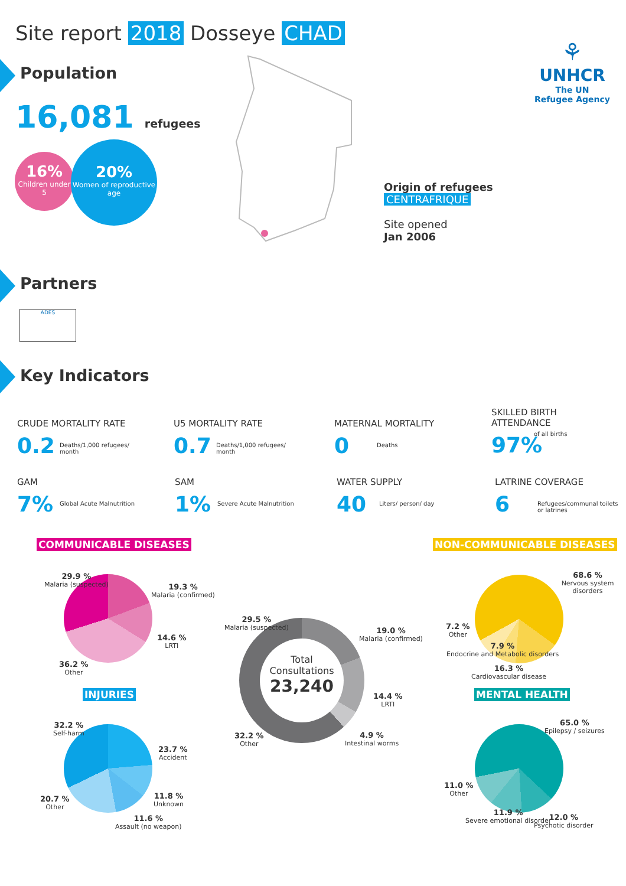Site report 2018 Dosseye CHAD
Population
16,081 refugees
16%
Children under 5
20%
Women of reproductive age
⚘
UNHCR
The UN
Refugee Agency
Origin of refugees
CENTRAFRIQUE
Site opened
Jan 2006
Partners
ADES
Key Indicators
CRUDE MORTALITY RATE
0.2
Deaths/1,000 refugees/ month
U5 MORTALITY RATE
0.7
Deaths/1,000 refugees/ month
MATERNAL MORTALITY
0
Deaths
SKILLED BIRTH
ATTENDANCE
97%
of all births
GAM
7%
Global Acute Malnutrition
SAM
1%
Severe Acute Malnutrition
WATER SUPPLY
40
Liters/ person/ day
LATRINE COVERAGE
6
Refugees/communal toilets or latrines
COMMUNICABLE DISEASES NON-COMMUNICABLE DISEASES
29.9 %
Malaria (suspected)
19.3 %
Malaria (confirmed)
14.6 %
LRTI
36.2 %
Other
Total Consultations
23,240
29.5 %
Malaria (suspected)
19.0 %
Malaria (confirmed)
14.4 %
LRTI
4.9 %
Intestinal worms
32.2 %
Other
68.6 %
Nervous system disorders
7.2 %
Other
7.9 %
Endocrine and Metabolic disorders
16.3 %
Cardiovascular disease
INJURIES MENTAL HEALTH
32.2 %
Self-harm
23.7 %
Accident
11.8 %
Unknown
11.6 %
Assault (no weapon)
20.7 %
Other
65.0 %
Epilepsy / seizures
11.0 %
Other
11.9 %
Severe emotional disorder
12.0 %
Psychotic disorder